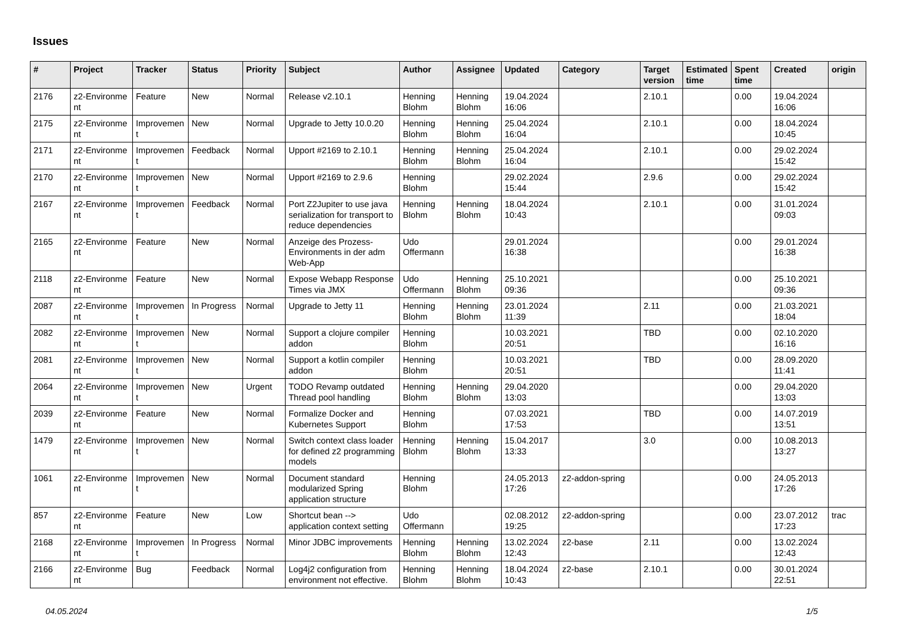Issues
| # | Project | Tracker | Status | Priority | Subject | Author | Assignee | Updated | Category | Target version | Estimated time | Spent time | Created | origin |
| --- | --- | --- | --- | --- | --- | --- | --- | --- | --- | --- | --- | --- | --- | --- |
| 2176 | z2-Environme nt | Feature | New | Normal | Release v2.10.1 | Henning Blohm | Henning Blohm | 19.04.2024 16:06 | | 2.10.1 | | 0.00 | 19.04.2024 16:06 | |
| 2175 | z2-Environme nt | Improvemen t | New | Normal | Upgrade to Jetty 10.0.20 | Henning Blohm | Henning Blohm | 25.04.2024 16:04 | | 2.10.1 | | 0.00 | 18.04.2024 10:45 | |
| 2171 | z2-Environme nt | Improvemen t | Feedback | Normal | Upport #2169 to 2.10.1 | Henning Blohm | Henning Blohm | 25.04.2024 16:04 | | 2.10.1 | | 0.00 | 29.02.2024 15:42 | |
| 2170 | z2-Environme nt | Improvemen t | New | Normal | Upport #2169 to 2.9.6 | Henning Blohm | | 29.02.2024 15:44 | | 2.9.6 | | 0.00 | 29.02.2024 15:42 | |
| 2167 | z2-Environme nt | Improvemen t | Feedback | Normal | Port Z2Jupiter to use java serialization for transport to reduce dependencies | Henning Blohm | Henning Blohm | 18.04.2024 10:43 | | 2.10.1 | | 0.00 | 31.01.2024 09:03 | |
| 2165 | z2-Environme nt | Feature | New | Normal | Anzeige des Prozess-Environments in der adm Web-App | Udo Offermann | | 29.01.2024 16:38 | | | | 0.00 | 29.01.2024 16:38 | |
| 2118 | z2-Environme nt | Feature | New | Normal | Expose Webapp Response Times via JMX | Udo Offermann | Henning Blohm | 25.10.2021 09:36 | | | | 0.00 | 25.10.2021 09:36 | |
| 2087 | z2-Environme nt | Improvemen t | In Progress | Normal | Upgrade to Jetty 11 | Henning Blohm | Henning Blohm | 23.01.2024 11:39 | | 2.11 | | 0.00 | 21.03.2021 18:04 | |
| 2082 | z2-Environme nt | Improvemen t | New | Normal | Support a clojure compiler addon | Henning Blohm | | 10.03.2021 20:51 | | TBD | | 0.00 | 02.10.2020 16:16 | |
| 2081 | z2-Environme nt | Improvemen t | New | Normal | Support a kotlin compiler addon | Henning Blohm | | 10.03.2021 20:51 | | TBD | | 0.00 | 28.09.2020 11:41 | |
| 2064 | z2-Environme nt | Improvemen t | New | Urgent | TODO Revamp outdated Thread pool handling | Henning Blohm | Henning Blohm | 29.04.2020 13:03 | | | | 0.00 | 29.04.2020 13:03 | |
| 2039 | z2-Environme nt | Feature | New | Normal | Formalize Docker and Kubernetes Support | Henning Blohm | | 07.03.2021 17:53 | | TBD | | 0.00 | 14.07.2019 13:51 | |
| 1479 | z2-Environme nt | Improvemen t | New | Normal | Switch context class loader for defined z2 programming models | Henning Blohm | Henning Blohm | 15.04.2017 13:33 | | 3.0 | | 0.00 | 10.08.2013 13:27 | |
| 1061 | z2-Environme nt | Improvemen t | New | Normal | Document standard modularized Spring application structure | Henning Blohm | | 24.05.2013 17:26 | z2-addon-spring | | | 0.00 | 24.05.2013 17:26 | |
| 857 | z2-Environme nt | Feature | New | Low | Shortcut bean --> application context setting | Udo Offermann | | 02.08.2012 19:25 | z2-addon-spring | | | 0.00 | 23.07.2012 17:23 | trac |
| 2168 | z2-Environme nt | Improvemen t | In Progress | Normal | Minor JDBC improvements | Henning Blohm | Henning Blohm | 13.02.2024 12:43 | z2-base | 2.11 | | 0.00 | 13.02.2024 12:43 | |
| 2166 | z2-Environme nt | Bug | Feedback | Normal | Log4j2 configuration from environment not effective. | Henning Blohm | Henning Blohm | 18.04.2024 10:43 | z2-base | 2.10.1 | | 0.00 | 30.01.2024 22:51 | |
04.05.2024 1/5